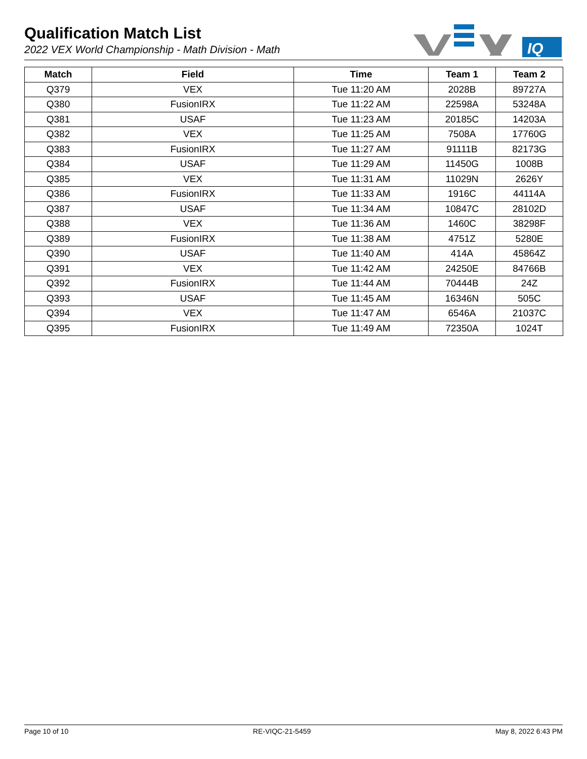Qualification Match List
2022 VEX World Championship - Math Division - Math
IQ
| Match | Field | Time | Team 1 | Team 2 |
| --- | --- | --- | --- | --- |
| Q379 | VEX | Tue 11:20 AM | 2028B | 89727A |
| Q380 | FusionIRX | Tue 11:22 AM | 22598A | 53248A |
| Q381 | USAF | Tue 11:23 AM | 20185C | 14203A |
| Q382 | VEX | Tue 11:25 AM | 7508A | 17760G |
| Q383 | FusionIRX | Tue 11:27 AM | 91111B | 82173G |
| Q384 | USAF | Tue 11:29 AM | 11450G | 1008B |
| Q385 | VEX | Tue 11:31 AM | 11029N | 2626Y |
| Q386 | FusionIRX | Tue 11:33 AM | 1916C | 44114A |
| Q387 | USAF | Tue 11:34 AM | 10847C | 28102D |
| Q388 | VEX | Tue 11:36 AM | 1460C | 38298F |
| Q389 | FusionIRX | Tue 11:38 AM | 4751Z | 5280E |
| Q390 | USAF | Tue 11:40 AM | 414A | 45864Z |
| Q391 | VEX | Tue 11:42 AM | 24250E | 84766B |
| Q392 | FusionIRX | Tue 11:44 AM | 70444B | 24Z |
| Q393 | USAF | Tue 11:45 AM | 16346N | 505C |
| Q394 | VEX | Tue 11:47 AM | 6546A | 21037C |
| Q395 | FusionIRX | Tue 11:49 AM | 72350A | 1024T |
Page 10 of 10 RE-VIQC-21-5459 May 8, 2022 6:43 PM